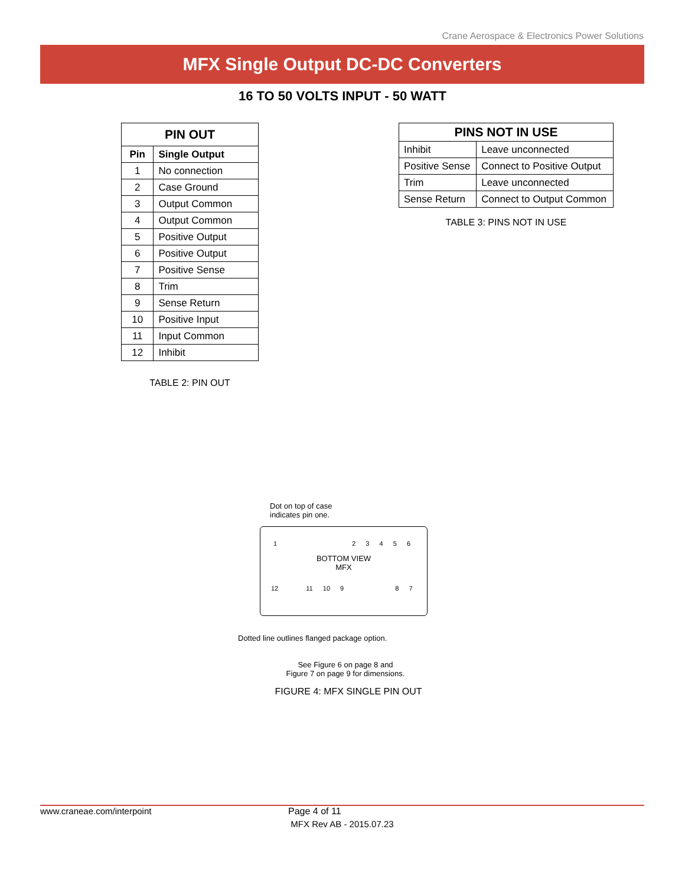Crane Aerospace & Electronics Power Solutions
MFX Single Output DC-DC Converters
16 TO 50 VOLTS INPUT - 50 WATT
| PIN OUT | |
| --- | --- |
| Pin | Single Output |
| 1 | No connection |
| 2 | Case Ground |
| 3 | Output Common |
| 4 | Output Common |
| 5 | Positive Output |
| 6 | Positive Output |
| 7 | Positive Sense |
| 8 | Trim |
| 9 | Sense Return |
| 10 | Positive Input |
| 11 | Input Common |
| 12 | Inhibit |
TABLE 2: PIN OUT
| PINS NOT IN USE | |
| --- | --- |
| Inhibit | Leave unconnected |
| Positive Sense | Connect to Positive Output |
| Trim | Leave unconnected |
| Sense Return | Connect to Output Common |
TABLE 3: PINS NOT IN USE
Dot on top of case
indicates pin one.
1 2 3 4 5 6
BOTTOM VIEW
MFX
12 11 10 9 8 7
Dotted line outlines flanged package option.
See Figure 6 on page 8 and
Figure 7 on page 9 for dimensions.
FIGURE 4: MFX SINGLE PIN OUT
www.craneae.com/interpoint Page 4 of 11
MFX Rev AB - 2015.07.23